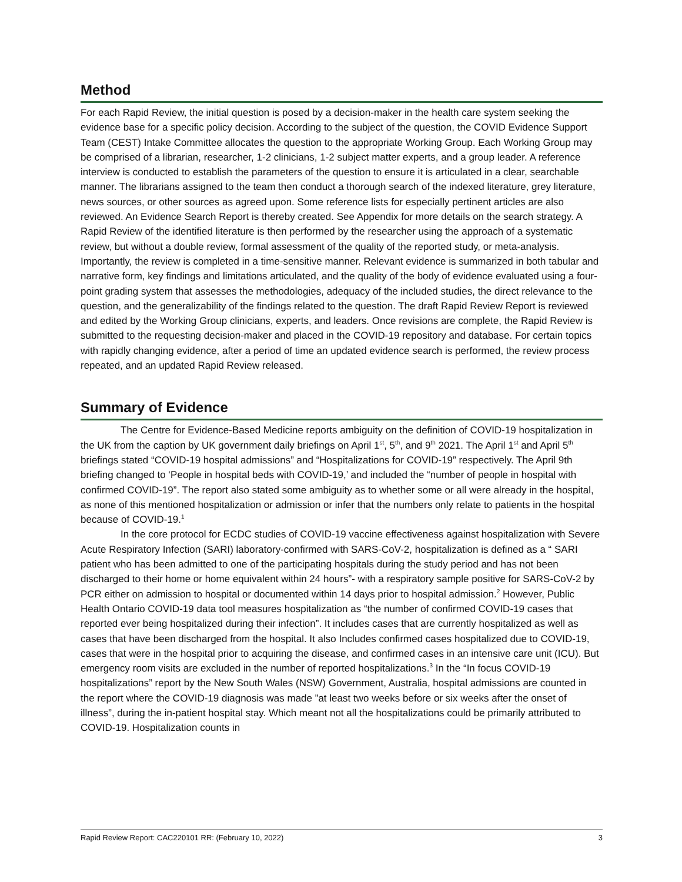Method
For each Rapid Review, the initial question is posed by a decision-maker in the health care system seeking the evidence base for a specific policy decision. According to the subject of the question, the COVID Evidence Support Team (CEST) Intake Committee allocates the question to the appropriate Working Group. Each Working Group may be comprised of a librarian, researcher, 1-2 clinicians, 1-2 subject matter experts, and a group leader. A reference interview is conducted to establish the parameters of the question to ensure it is articulated in a clear, searchable manner. The librarians assigned to the team then conduct a thorough search of the indexed literature, grey literature, news sources, or other sources as agreed upon. Some reference lists for especially pertinent articles are also reviewed. An Evidence Search Report is thereby created. See Appendix for more details on the search strategy. A Rapid Review of the identified literature is then performed by the researcher using the approach of a systematic review, but without a double review, formal assessment of the quality of the reported study, or meta-analysis. Importantly, the review is completed in a time-sensitive manner. Relevant evidence is summarized in both tabular and narrative form, key findings and limitations articulated, and the quality of the body of evidence evaluated using a four-point grading system that assesses the methodologies, adequacy of the included studies, the direct relevance to the question, and the generalizability of the findings related to the question. The draft Rapid Review Report is reviewed and edited by the Working Group clinicians, experts, and leaders. Once revisions are complete, the Rapid Review is submitted to the requesting decision-maker and placed in the COVID-19 repository and database. For certain topics with rapidly changing evidence, after a period of time an updated evidence search is performed, the review process repeated, and an updated Rapid Review released.
Summary of Evidence
The Centre for Evidence-Based Medicine reports ambiguity on the definition of COVID-19 hospitalization in the UK from the caption by UK government daily briefings on April 1<sup>st</sup>, 5<sup>th</sup>, and 9<sup>th</sup> 2021. The April 1<sup>st</sup> and April 5<sup>th</sup> briefings stated “COVID-19 hospital admissions” and “Hospitalizations for COVID-19” respectively. The April 9th briefing changed to ‘People in hospital beds with COVID-19,’ and included the “number of people in hospital with confirmed COVID-19”. The report also stated some ambiguity as to whether some or all were already in the hospital, as none of this mentioned hospitalization or admission or infer that the numbers only relate to patients in the hospital because of COVID-19.<sup>1</sup>
In the core protocol for ECDC studies of COVID-19 vaccine effectiveness against hospitalization with Severe Acute Respiratory Infection (SARI) laboratory-confirmed with SARS-CoV-2, hospitalization is defined as a “ SARI patient who has been admitted to one of the participating hospitals during the study period and has not been discharged to their home or home equivalent within 24 hours”- with a respiratory sample positive for SARS-CoV-2 by PCR either on admission to hospital or documented within 14 days prior to hospital admission.<sup>2</sup> However, Public Health Ontario COVID-19 data tool measures hospitalization as “the number of confirmed COVID-19 cases that reported ever being hospitalized during their infection”. It includes cases that are currently hospitalized as well as cases that have been discharged from the hospital. It also Includes confirmed cases hospitalized due to COVID-19, cases that were in the hospital prior to acquiring the disease, and confirmed cases in an intensive care unit (ICU). But emergency room visits are excluded in the number of reported hospitalizations.<sup>3</sup> In the “In focus COVID-19 hospitalizations” report by the New South Wales (NSW) Government, Australia, hospital admissions are counted in the report where the COVID-19 diagnosis was made ”at least two weeks before or six weeks after the onset of illness”, during the in-patient hospital stay. Which meant not all the hospitalizations could be primarily attributed to COVID-19. Hospitalization counts in
Rapid Review Report: CAC220101 RR: (February 10, 2022) 3